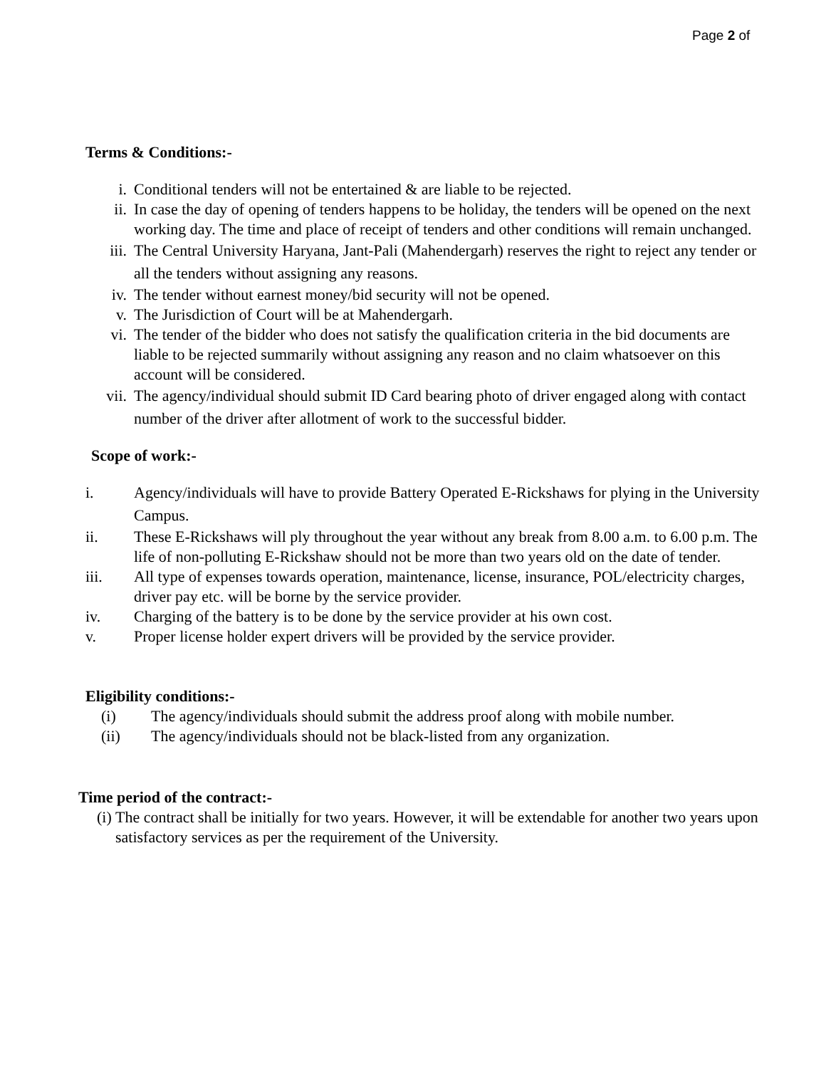Page 2 of
Terms & Conditions:-
i. Conditional tenders will not be entertained & are liable to be rejected.
ii. In case the day of opening of tenders happens to be holiday, the tenders will be opened on the next working day. The time and place of receipt of tenders and other conditions will remain unchanged.
iii. The Central University Haryana, Jant-Pali (Mahendergarh) reserves the right to reject any tender or all the tenders without assigning any reasons.
iv. The tender without earnest money/bid security will not be opened.
v. The Jurisdiction of Court will be at Mahendergarh.
vi. The tender of the bidder who does not satisfy the qualification criteria in the bid documents are liable to be rejected summarily without assigning any reason and no claim whatsoever on this account will be considered.
vii. The agency/individual should submit ID Card bearing photo of driver engaged along with contact number of the driver after allotment of work to the successful bidder.
Scope of work:-
i. Agency/individuals will have to provide Battery Operated E-Rickshaws for plying in the University Campus.
ii. These E-Rickshaws will ply throughout the year without any break from 8.00 a.m. to 6.00 p.m. The life of non-polluting E-Rickshaw should not be more than two years old on the date of tender.
iii. All type of expenses towards operation, maintenance, license, insurance, POL/electricity charges, driver pay etc. will be borne by the service provider.
iv. Charging of the battery is to be done by the service provider at his own cost.
v. Proper license holder expert drivers will be provided by the service provider.
Eligibility conditions:-
(i) The agency/individuals should submit the address proof along with mobile number.
(ii) The agency/individuals should not be black-listed from any organization.
Time period of the contract:-
(i) The contract shall be initially for two years. However, it will be extendable for another two years upon satisfactory services as per the requirement of the University.